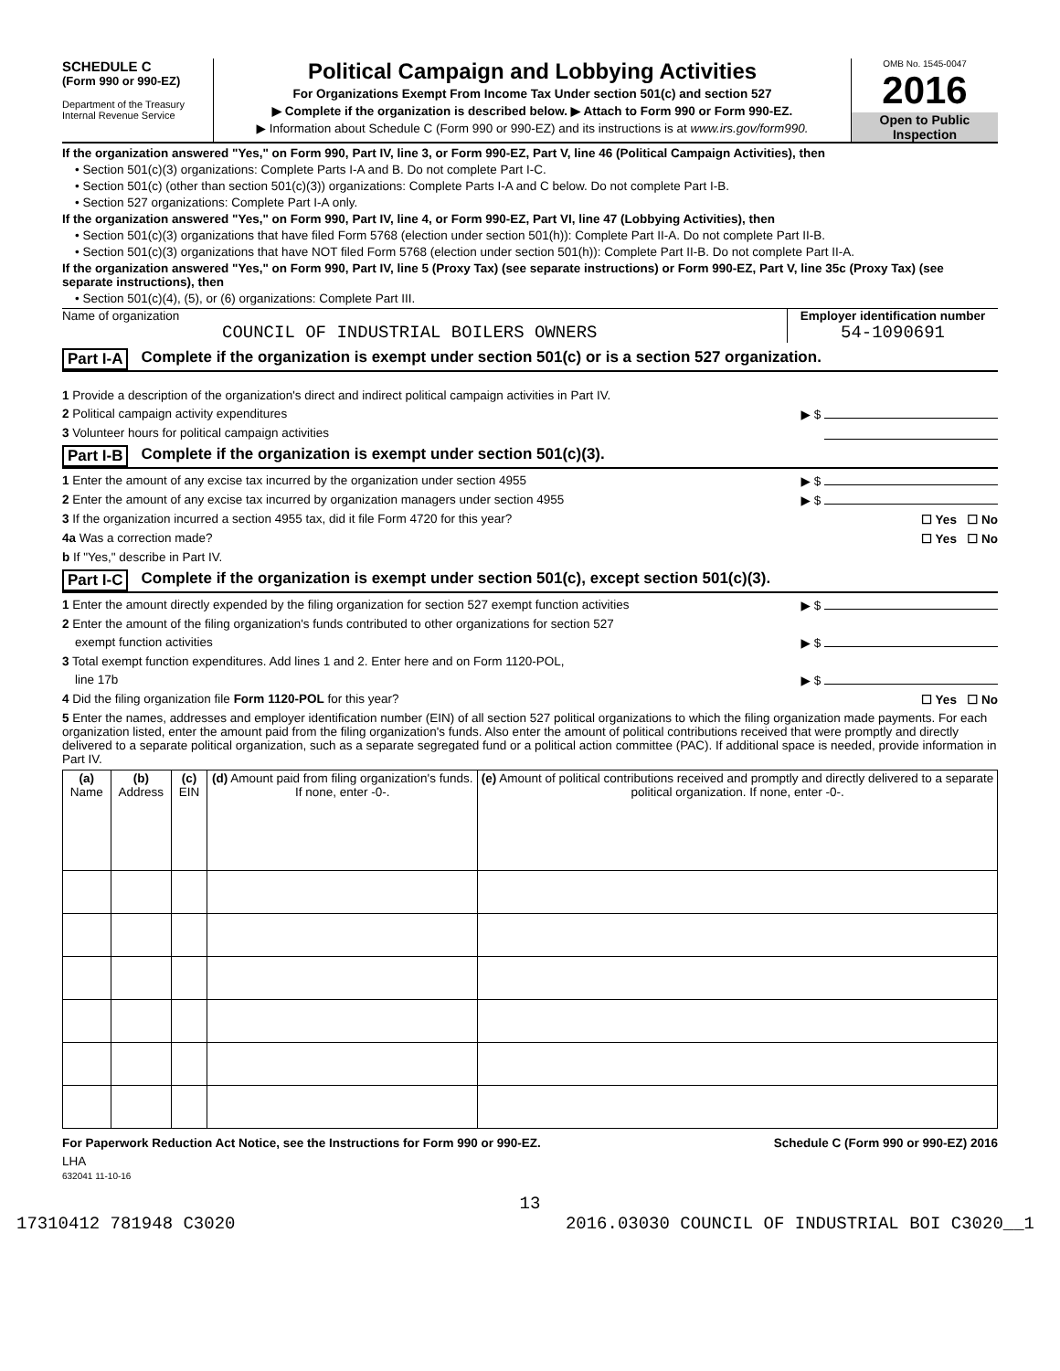SCHEDULE C
(Form 990 or 990-EZ)
Department of the Treasury
Internal Revenue Service
Political Campaign and Lobbying Activities
For Organizations Exempt From Income Tax Under section 501(c) and section 527
▶ Complete if the organization is described below. ▶ Attach to Form 990 or Form 990-EZ.
▶ Information about Schedule C (Form 990 or 990-EZ) and its instructions is at www.irs.gov/form990.
OMB No. 1545-0047
2016
Open to Public Inspection
If the organization answered "Yes," on Form 990, Part IV, line 3, or Form 990-EZ, Part V, line 46 (Political Campaign Activities), then
• Section 501(c)(3) organizations: Complete Parts I-A and B. Do not complete Part I-C.
• Section 501(c) (other than section 501(c)(3)) organizations: Complete Parts I-A and C below. Do not complete Part I-B.
• Section 527 organizations: Complete Part I-A only.
If the organization answered "Yes," on Form 990, Part IV, line 4, or Form 990-EZ, Part VI, line 47 (Lobbying Activities), then
• Section 501(c)(3) organizations that have filed Form 5768 (election under section 501(h)): Complete Part II-A. Do not complete Part II-B.
• Section 501(c)(3) organizations that have NOT filed Form 5768 (election under section 501(h)): Complete Part II-B. Do not complete Part II-A.
If the organization answered "Yes," on Form 990, Part IV, line 5 (Proxy Tax) (see separate instructions) or Form 990-EZ, Part V, line 35c (Proxy Tax) (see separate instructions), then
• Section 501(c)(4), (5), or (6) organizations: Complete Part III.
Name of organization
COUNCIL OF INDUSTRIAL BOILERS OWNERS
Employer identification number
54-1090691
Part I-A Complete if the organization is exempt under section 501(c) or is a section 527 organization.
1 Provide a description of the organization's direct and indirect political campaign activities in Part IV.
2 Political campaign activity expenditures ▶ $
3 Volunteer hours for political campaign activities
Part I-B Complete if the organization is exempt under section 501(c)(3).
1 Enter the amount of any excise tax incurred by the organization under section 4955 ▶ $
2 Enter the amount of any excise tax incurred by organization managers under section 4955 ▶ $
3 If the organization incurred a section 4955 tax, did it file Form 4720 for this year? ☐ Yes ☐ No
4a Was a correction made? ☐ Yes ☐ No
b If "Yes," describe in Part IV.
Part I-C Complete if the organization is exempt under section 501(c), except section 501(c)(3).
1 Enter the amount directly expended by the filing organization for section 527 exempt function activities ▶ $
2 Enter the amount of the filing organization's funds contributed to other organizations for section 527
exempt function activities ▶ $
3 Total exempt function expenditures. Add lines 1 and 2. Enter here and on Form 1120-POL,
line 17b ▶ $
4 Did the filing organization file Form 1120-POL for this year? ☐ Yes ☐ No
5 Enter the names, addresses and employer identification number (EIN) of all section 527 political organizations to which the filing organization made payments. For each organization listed, enter the amount paid from the filing organization's funds. Also enter the amount of political contributions received that were promptly and directly delivered to a separate political organization, such as a separate segregated fund or a political action committee (PAC). If additional space is needed, provide information in Part IV.
| (a) Name | (b) Address | (c) EIN | (d) Amount paid from filing organization's funds. If none, enter -0-. | (e) Amount of political contributions received and promptly and directly delivered to a separate political organization. If none, enter -0-. |
| --- | --- | --- | --- | --- |
For Paperwork Reduction Act Notice, see the Instructions for Form 990 or 990-EZ. Schedule C (Form 990 or 990-EZ) 2016
LHA
632041 11-10-16
13
17310412 781948 C3020 2016.03030 COUNCIL OF INDUSTRIAL BOI C3020__1